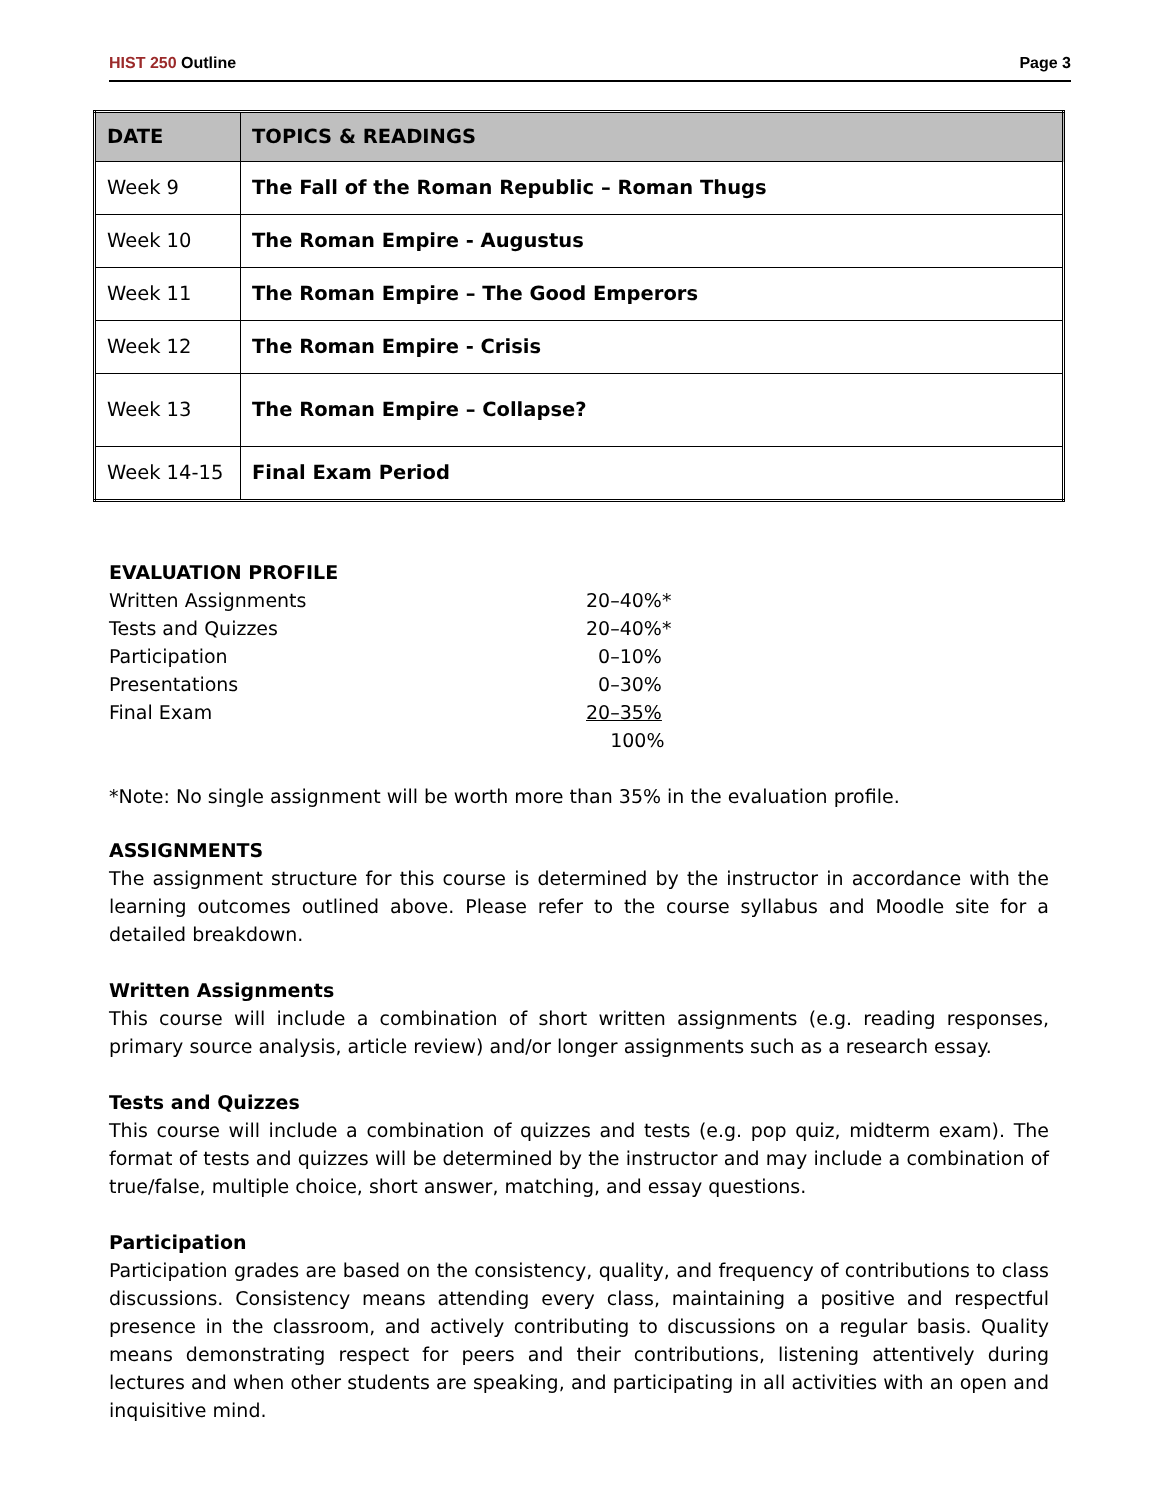HIST 250 Outline Page 3
| DATE | TOPICS & READINGS |
| --- | --- |
| Week 9 | The Fall of the Roman Republic – Roman Thugs |
| Week 10 | The Roman Empire - Augustus |
| Week 11 | The Roman Empire – The Good Emperors |
| Week 12 | The Roman Empire - Crisis |
| Week 13 | The Roman Empire – Collapse? |
| Week 14-15 | Final Exam Period |
EVALUATION PROFILE
Written Assignments 20–40%* Tests and Quizzes 20–40%* Participation 0–10% Presentations 0–30% Final Exam 20–35% 100%
*Note: No single assignment will be worth more than 35% in the evaluation profile.
ASSIGNMENTS
The assignment structure for this course is determined by the instructor in accordance with the learning outcomes outlined above. Please refer to the course syllabus and Moodle site for a detailed breakdown.
Written Assignments
This course will include a combination of short written assignments (e.g. reading responses, primary source analysis, article review) and/or longer assignments such as a research essay.
Tests and Quizzes
This course will include a combination of quizzes and tests (e.g. pop quiz, midterm exam). The format of tests and quizzes will be determined by the instructor and may include a combination of true/false, multiple choice, short answer, matching, and essay questions.
Participation
Participation grades are based on the consistency, quality, and frequency of contributions to class discussions. Consistency means attending every class, maintaining a positive and respectful presence in the classroom, and actively contributing to discussions on a regular basis. Quality means demonstrating respect for peers and their contributions, listening attentively during lectures and when other students are speaking, and participating in all activities with an open and inquisitive mind.